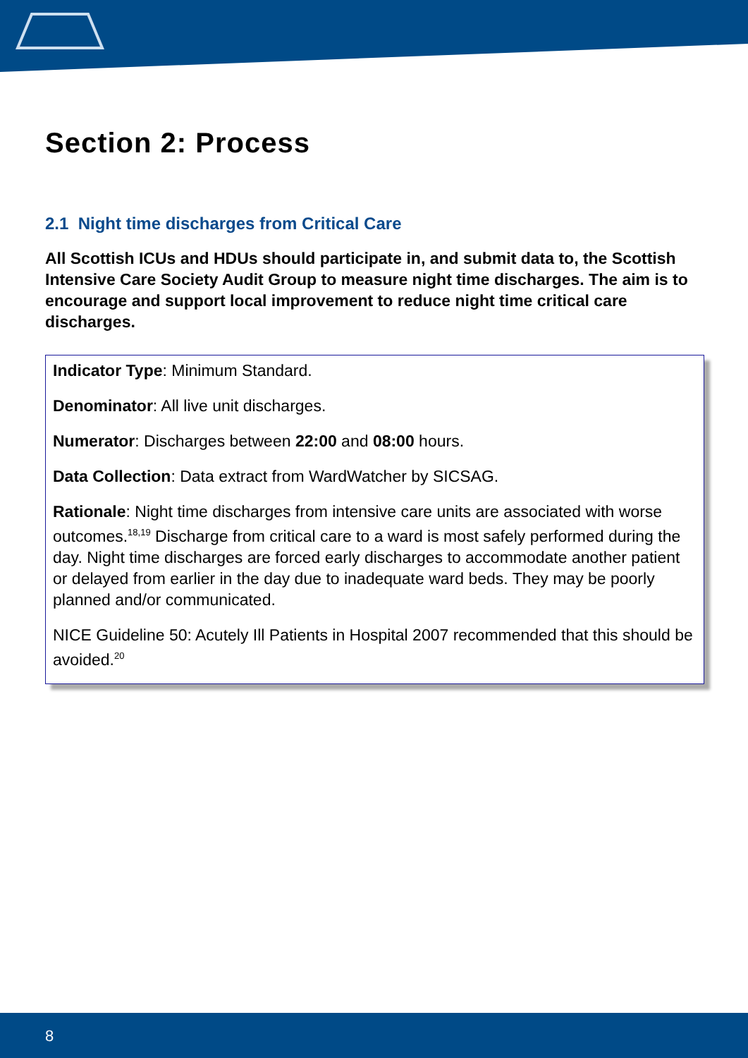Section 2: Process
2.1 Night time discharges from Critical Care
All Scottish ICUs and HDUs should participate in, and submit data to, the Scottish Intensive Care Society Audit Group to measure night time discharges. The aim is to encourage and support local improvement to reduce night time critical care discharges.
Indicator Type: Minimum Standard.
Denominator: All live unit discharges.
Numerator: Discharges between 22:00 and 08:00 hours.
Data Collection: Data extract from WardWatcher by SICSAG.
Rationale: Night time discharges from intensive care units are associated with worse outcomes.<sup>18,19</sup> Discharge from critical care to a ward is most safely performed during the day. Night time discharges are forced early discharges to accommodate another patient or delayed from earlier in the day due to inadequate ward beds. They may be poorly planned and/or communicated.
NICE Guideline 50: Acutely Ill Patients in Hospital 2007 recommended that this should be avoided.<sup>20</sup>
8